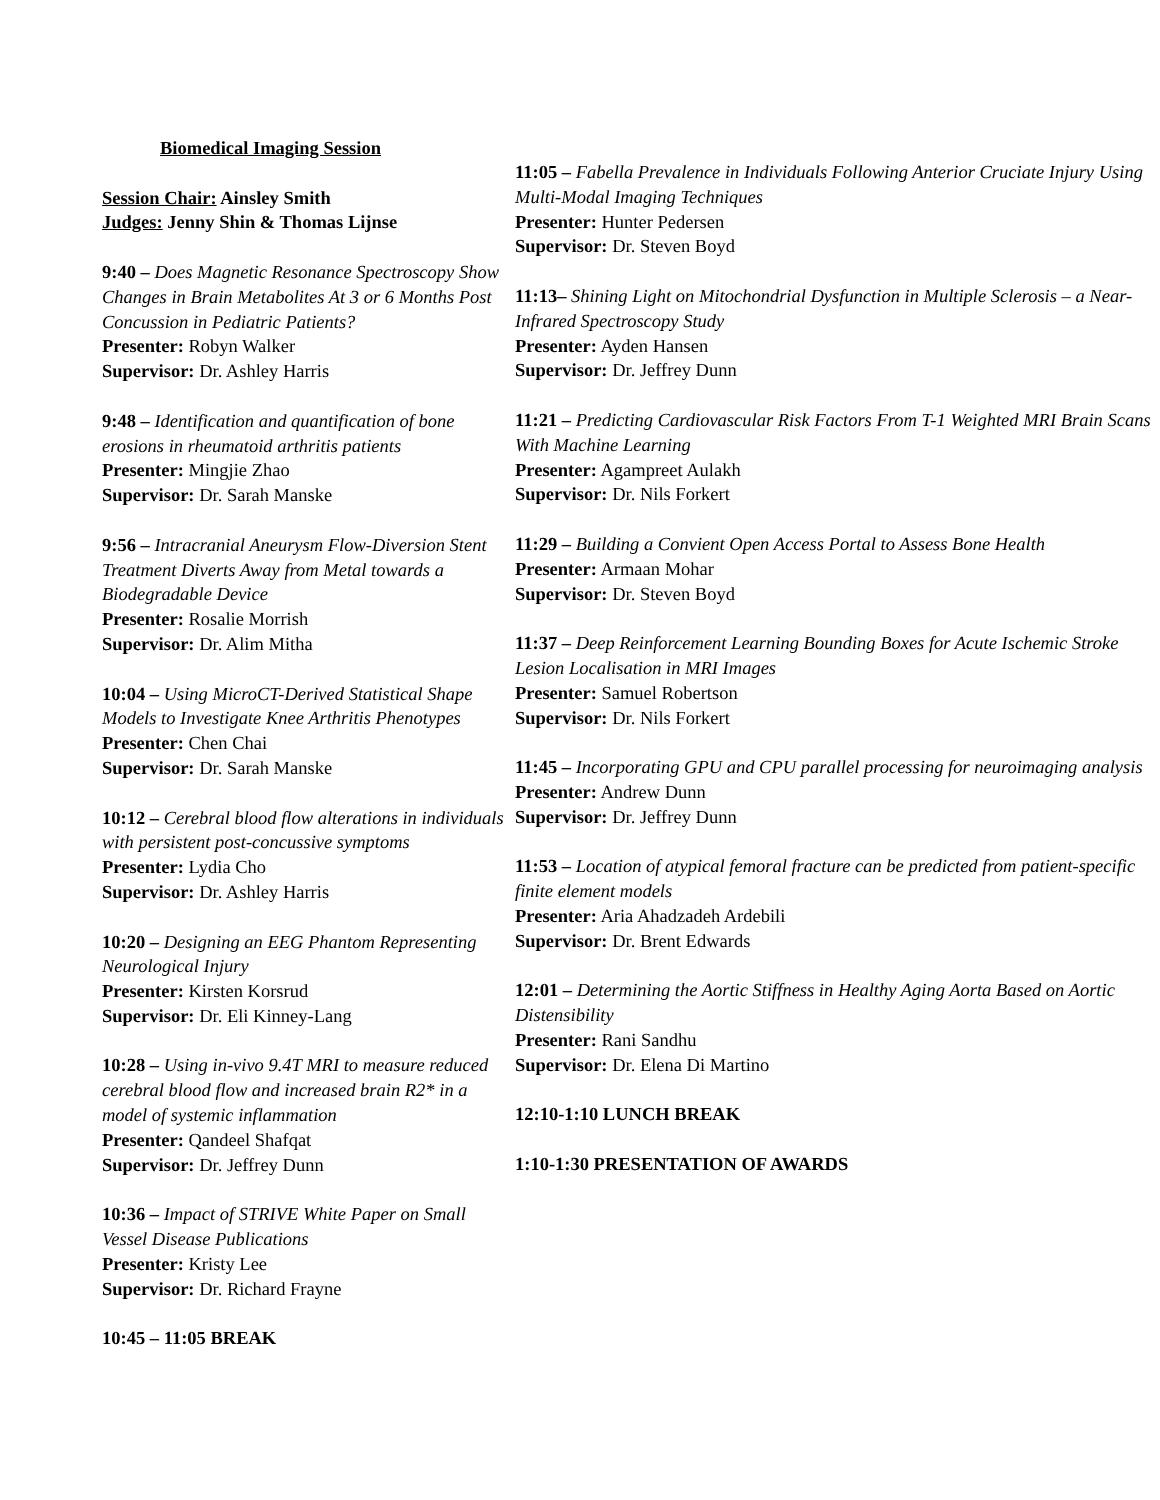Biomedical Imaging Session
Session Chair: Ainsley Smith
Judges: Jenny Shin & Thomas Lijnse
9:40 – Does Magnetic Resonance Spectroscopy Show Changes in Brain Metabolites At 3 or 6 Months Post Concussion in Pediatric Patients?
Presenter: Robyn Walker
Supervisor: Dr. Ashley Harris
9:48 – Identification and quantification of bone erosions in rheumatoid arthritis patients
Presenter: Mingjie Zhao
Supervisor: Dr. Sarah Manske
9:56 – Intracranial Aneurysm Flow-Diversion Stent Treatment Diverts Away from Metal towards a Biodegradable Device
Presenter: Rosalie Morrish
Supervisor: Dr. Alim Mitha
10:04 – Using MicroCT-Derived Statistical Shape Models to Investigate Knee Arthritis Phenotypes
Presenter: Chen Chai
Supervisor: Dr. Sarah Manske
10:12 – Cerebral blood flow alterations in individuals with persistent post-concussive symptoms
Presenter: Lydia Cho
Supervisor: Dr. Ashley Harris
10:20 – Designing an EEG Phantom Representing Neurological Injury
Presenter: Kirsten Korsrud
Supervisor: Dr. Eli Kinney-Lang
10:28 – Using in-vivo 9.4T MRI to measure reduced cerebral blood flow and increased brain R2* in a model of systemic inflammation
Presenter: Qandeel Shafqat
Supervisor: Dr. Jeffrey Dunn
10:36 – Impact of STRIVE White Paper on Small Vessel Disease Publications
Presenter: Kristy Lee
Supervisor: Dr. Richard Frayne
10:45 – 11:05 BREAK
11:05 – Fabella Prevalence in Individuals Following Anterior Cruciate Injury Using Multi-Modal Imaging Techniques
Presenter: Hunter Pedersen
Supervisor: Dr. Steven Boyd
11:13– Shining Light on Mitochondrial Dysfunction in Multiple Sclerosis – a Near-Infrared Spectroscopy Study
Presenter: Ayden Hansen
Supervisor: Dr. Jeffrey Dunn
11:21 – Predicting Cardiovascular Risk Factors From T-1 Weighted MRI Brain Scans With Machine Learning
Presenter: Agampreet Aulakh
Supervisor: Dr. Nils Forkert
11:29 – Building a Convient Open Access Portal to Assess Bone Health
Presenter: Armaan Mohar
Supervisor: Dr. Steven Boyd
11:37 – Deep Reinforcement Learning Bounding Boxes for Acute Ischemic Stroke Lesion Localisation in MRI Images
Presenter: Samuel Robertson
Supervisor: Dr. Nils Forkert
11:45 – Incorporating GPU and CPU parallel processing for neuroimaging analysis
Presenter: Andrew Dunn
Supervisor: Dr. Jeffrey Dunn
11:53 – Location of atypical femoral fracture can be predicted from patient-specific finite element models
Presenter: Aria Ahadzadeh Ardebili
Supervisor: Dr. Brent Edwards
12:01 – Determining the Aortic Stiffness in Healthy Aging Aorta Based on Aortic Distensibility
Presenter: Rani Sandhu
Supervisor: Dr. Elena Di Martino
12:10-1:10 LUNCH BREAK
1:10-1:30 PRESENTATION OF AWARDS